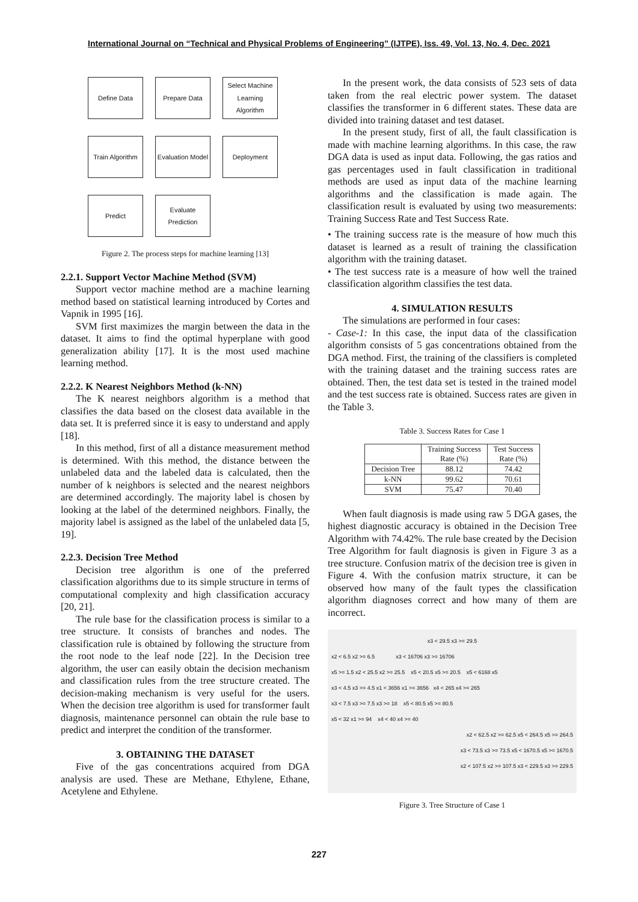International Journal on “Technical and Physical Problems of Engineering” (IJTPE), Iss. 49, Vol. 13, No. 4, Dec. 2021
Define Data
Prepare Data
Select Machine Learning Algorithm
Train Algorithm
Evaluation Model
Deployment
Predict
Evaluate Prediction
Figure 2. The process steps for machine learning [13]
2.2.1. Support Vector Machine Method (SVM)
Support vector machine method are a machine learning method based on statistical learning introduced by Cortes and Vapnik in 1995 [16].
SVM first maximizes the margin between the data in the dataset. It aims to find the optimal hyperplane with good generalization ability [17]. It is the most used machine learning method.
2.2.2. K Nearest Neighbors Method (k-NN)
The K nearest neighbors algorithm is a method that classifies the data based on the closest data available in the data set. It is preferred since it is easy to understand and apply [18].
In this method, first of all a distance measurement method is determined. With this method, the distance between the unlabeled data and the labeled data is calculated, then the number of k neighbors is selected and the nearest neighbors are determined accordingly. The majority label is chosen by looking at the label of the determined neighbors. Finally, the majority label is assigned as the label of the unlabeled data [5, 19].
2.2.3. Decision Tree Method
Decision tree algorithm is one of the preferred classification algorithms due to its simple structure in terms of computational complexity and high classification accuracy [20, 21].
The rule base for the classification process is similar to a tree structure. It consists of branches and nodes. The classification rule is obtained by following the structure from the root node to the leaf node [22]. In the Decision tree algorithm, the user can easily obtain the decision mechanism and classification rules from the tree structure created. The decision-making mechanism is very useful for the users. When the decision tree algorithm is used for transformer fault diagnosis, maintenance personnel can obtain the rule base to predict and interpret the condition of the transformer.
3. OBTAINING THE DATASET
Five of the gas concentrations acquired from DGA analysis are used. These are Methane, Ethylene, Ethane, Acetylene and Ethylene.
In the present work, the data consists of 523 sets of data taken from the real electric power system. The dataset classifies the transformer in 6 different states. These data are divided into training dataset and test dataset.
In the present study, first of all, the fault classification is made with machine learning algorithms. In this case, the raw DGA data is used as input data. Following, the gas ratios and gas percentages used in fault classification in traditional methods are used as input data of the machine learning algorithms and the classification is made again. The classification result is evaluated by using two measurements: Training Success Rate and Test Success Rate.
• The training success rate is the measure of how much this dataset is learned as a result of training the classification algorithm with the training dataset.
• The test success rate is a measure of how well the trained classification algorithm classifies the test data.
4. SIMULATION RESULTS
The simulations are performed in four cases:
- Case-1: In this case, the input data of the classification algorithm consists of 5 gas concentrations obtained from the DGA method. First, the training of the classifiers is completed with the training dataset and the training success rates are obtained. Then, the test data set is tested in the trained model and the test success rate is obtained. Success rates are given in the Table 3.
Table 3. Success Rates for Case 1
| | Training Success Rate (%) | Test Success Rate (%) |
| --- | --- | --- |
| Decision Tree | 88.12 | 74.42 |
| k-NN | 99.62 | 70.61 |
| SVM | 75.47 | 70.40 |
When fault diagnosis is made using raw 5 DGA gases, the highest diagnostic accuracy is obtained in the Decision Tree Algorithm with 74.42%. The rule base created by the Decision Tree Algorithm for fault diagnosis is given in Figure 3 as a tree structure. Confusion matrix of the decision tree is given in Figure 4. With the confusion matrix structure, it can be observed how many of the fault types the classification algorithm diagnoses correct and how many of them are incorrect.
x3 < 29.5 x3 >= 29.5
x2 < 6.5 x2 >= 6.5 x3 < 16706 x3 >= 16706
x5 >= 1.5 x2 < 25.5 x2 >= 25.5 x5 < 20.5 x5 >= 20.5 x5 < 6168 x5
x3 < 4.5 x3 >= 4.5 x1 < 3656 x1 >= 3656 x4 < 265 x4 >= 265
x3 < 7.5 x3 >= 7.5 x3 >= 18 x5 < 80.5 x5 >= 80.5
x5 < 32 x1 >= 94 x4 < 40 x4 >= 40
x2 < 62.5 x2 >= 62.5 x5 < 264.5 x5 >= 264.5
x3 < 73.5 x3 >= 73.5 x5 < 1670.5 x5 >= 1670.5
x2 < 107.5 x2 >= 107.5 x3 < 229.5 x3 >= 229.5
Figure 3. Tree Structure of Case 1
227